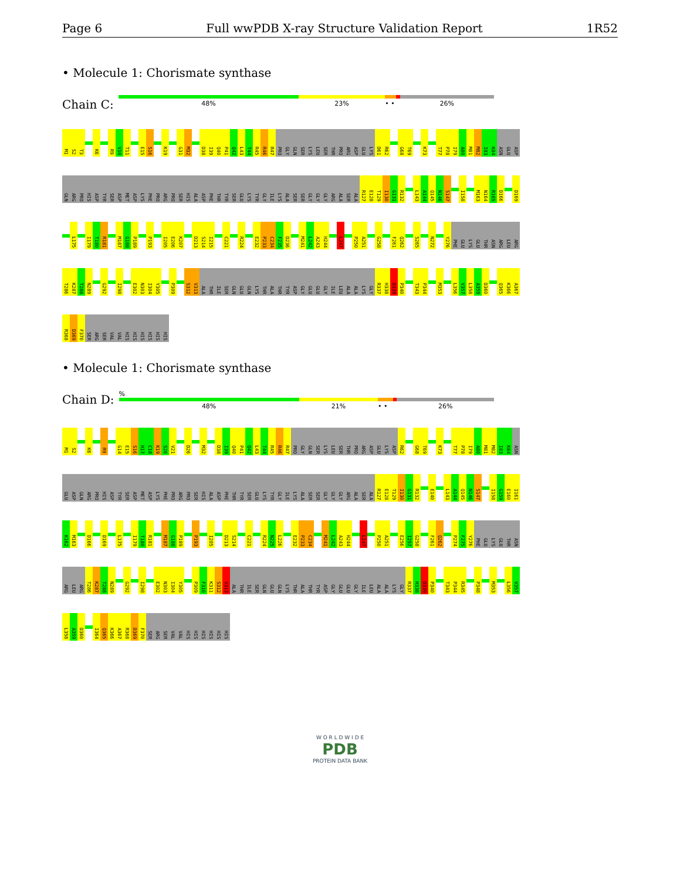Page 6 Full wwPDB X-ray Structure Validation Report 1R52
• Molecule 1: Chorismate synthase
Chain C:
48% 23% • • 26%
M1 S2 T3 K6 R9 V10 T11 E15 S16 K19 G31 M32 D38 I39 Q40 P41 Q42 L43 T44 R45 R46 R47 PRO GLY GLN SER LYS LEU SER THR PRO ARG ASP GLU LYS D61 R62 G68 T69 K73 T77 P78 I79 A80 M81 M82 I83 K84 ASN GLU ASP
GLN ARG PRO HIS ASP TYR SER ASP MET ASP LYS PHE PRO ARG PRO SER HIS ALA ASP PHE THR TYR SER GLU LYS TYR GLY ILE LYS ALA SER SER GLY GLY GLY ARG ALA SER ALA R127 E128 T129 I130 G131 R132 L143 A144 Q145 N146 S147 I158 M163 N164 R165 D166 D169
L175 I179 T180 R181 M187 G188 P189 P193 I205 E206 K207 D213 S214 I215 C221 R224 E232 P233 C234 F235 D236 M241 L242 A243 H244 L247 P250 A251 G258 F261 Q262 S265 N272 Y276 PHE GLU LYS GLU THR ASN ARG LEU ARG
T286 K287 T288 N289 G292 I298 E302 N303 I304 Y305 P309 S312 V313 ALA THR ILE SER GLN GLU GLN LYS THR ALA THR TYR ASP GLY GLU GLU GLY ILE LEU ALA ALA LYS GLY R337 H338 D339 P340 T343 P344 M353 L356 V357 L358 A359 D360 Q365 K366 A367
R368 D369 F370 SER ARG SER VAL VAL HIS HIS HIS HIS HIS HIS
• Molecule 1: Chorismate synthase
Chain D:
%
48% 21% • • 26%
M1 S2 K6 R9 G14 E15 S16 H17 C18 K19 S20 V21 D26 M32 D38 I39 Q40 P41 Q42 L43 T44 R45 R46 R47 PRO GLY GLN SER LYS LEU SER THR PRO ARG ASP GLU LYS ASP R62 G68 T69 K73 T77 P78 I79 A80 M81 M82 I83 K84 ASN
GLU ASP GLN ARG PRO HIS ASP TYR SER ASP MET ASP LYS PHE PRO ARG PRO SER HIS ALA ASP PHE THR TYR SER GLU LYS TYR GLY ILE LYS ALA SER SER GLY GLY GLY ARG ALA SER ALA R127 E128 T129 I130 G131 R132 E140 L143 A144 Q145 N146 S147 I158 G159 E160 I161
K162 M163 D166 D169 L175 I179 T180 R181 M187 G188 P189 P193 I205 D213 S214 C221 R224 N225 L226 E232 P233 C234 M241 L242 A243 H244 L247 P250 A251 E256 I257 G258 F261 Q262 P274 F275 Y276 PHE GLU LYS GLU THR ASN
ARG LEU ARG T286 K287 T288 N289 G292 I298 E302 N303 I304 Y305 P309 F310 K311 S312 V313 ALA THR ILE SER GLN GLU GLN LYS THR ALA THR TYR ASP GLY GLU GLU GLY ILE LEU ALA ALA LYS GLY R337 H338 D339 P340 T343 P344 R345 P348 M353 L356 V357
L358 A359 D360 I364 Q365 K366 A367 R368 D369 F370 SER ARG SER VAL VAL HIS HIS HIS HIS HIS HIS
W O R L D W I D E
PDB
PROTEIN DATA BANK